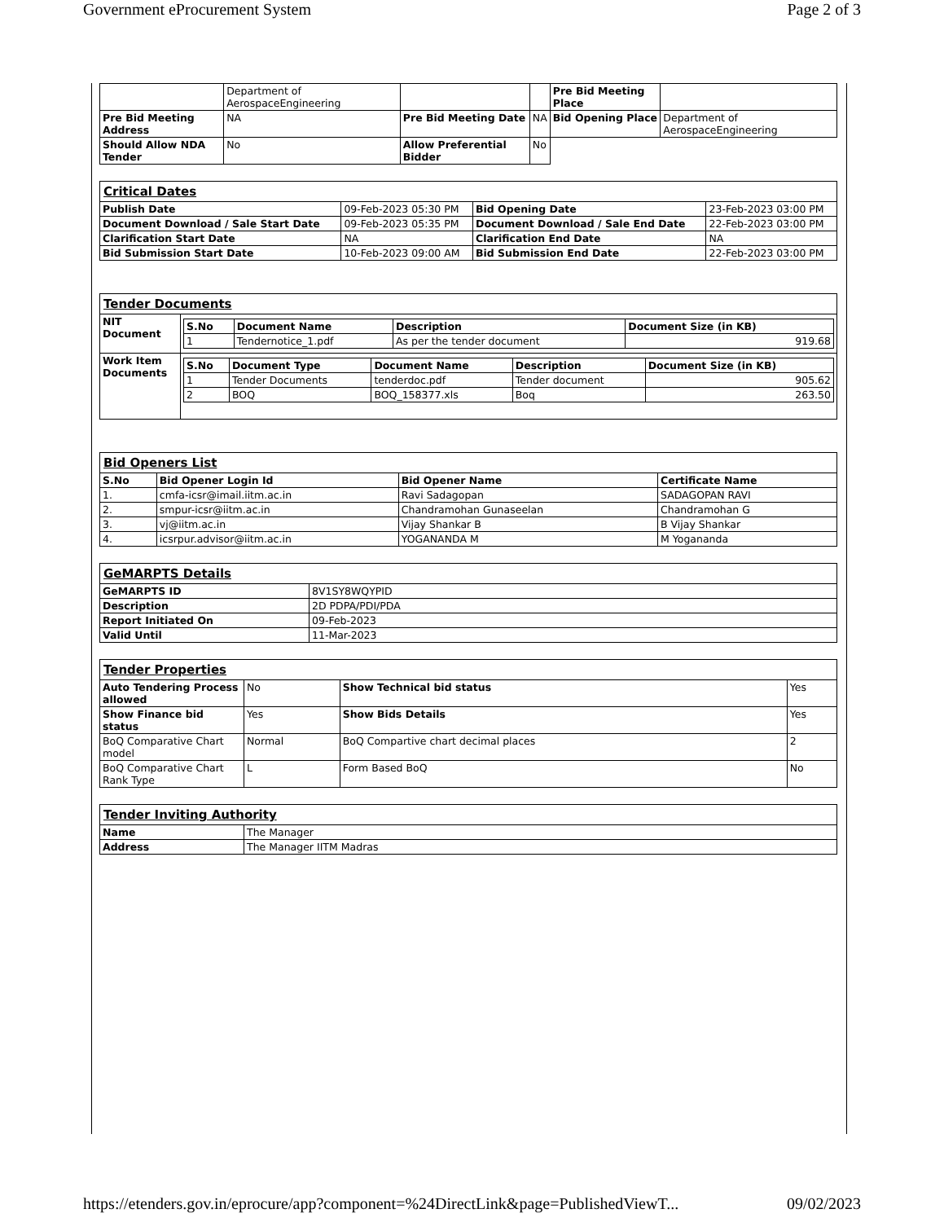Government eProcurement System Page 2 of 3
| | Department of AerospaceEngineering | | | Pre Bid Meeting Place | |
| Pre Bid Meeting Address | NA | Pre Bid Meeting Date | NA | Bid Opening Place | Department of AerospaceEngineering |
| Should Allow NDA Tender | No | Allow Preferential Bidder | No | | |
| Critical Dates | | | |
| Publish Date | 09-Feb-2023 05:30 PM | Bid Opening Date | 23-Feb-2023 03:00 PM |
| Document Download / Sale Start Date | 09-Feb-2023 05:35 PM | Document Download / Sale End Date | 22-Feb-2023 03:00 PM |
| Clarification Start Date | NA | Clarification End Date | NA |
| Bid Submission Start Date | 10-Feb-2023 09:00 AM | Bid Submission End Date | 22-Feb-2023 03:00 PM |
| Tender Documents | |
| NIT Document | / S.No / Document Name / Description / Document Size (in KB) / / --- / --- / --- / --- / / 1 / Tendernotice_1.pdf / As per the tender document / 919.68 / |
| Work Item Documents | / S.No / Document Type / Document Name / Description / Document Size (in KB) / / --- / --- / --- / --- / --- / / 1 / Tender Documents / tenderdoc.pdf / Tender document / 905.62 / / 2 / BOQ / BOQ_158377.xls / Boq / 263.50 / |
| Bid Openers List | | | |
| S.No | Bid Opener Login Id | Bid Opener Name | Certificate Name |
| 1. | cmfa-icsr@imail.iitm.ac.in | Ravi Sadagopan | SADAGOPAN RAVI |
| 2. | smpur-icsr@iitm.ac.in | Chandramohan Gunaseelan | Chandramohan G |
| 3. | vj@iitm.ac.in | Vijay Shankar B | B Vijay Shankar |
| 4. | icsrpur.advisor@iitm.ac.in | YOGANANDA M | M Yogananda |
| GeMARPTS Details | |
| GeMARPTS ID | 8V1SY8WQYPID |
| Description | 2D PDPA/PDI/PDA |
| Report Initiated On | 09-Feb-2023 |
| Valid Until | 11-Mar-2023 |
| Tender Properties | | | |
| Auto Tendering Process allowed | No | Show Technical bid status | Yes |
| Show Finance bid status | Yes | Show Bids Details | Yes |
| BoQ Comparative Chart model | Normal | BoQ Compartive chart decimal places | 2 |
| BoQ Comparative Chart Rank Type | L | Form Based BoQ | No |
| Tender Inviting Authority | |
| Name | The Manager |
| Address | The Manager IITM Madras |
https://etenders.gov.in/eprocure/app?component=%24DirectLink&page=PublishedViewT... 09/02/2023